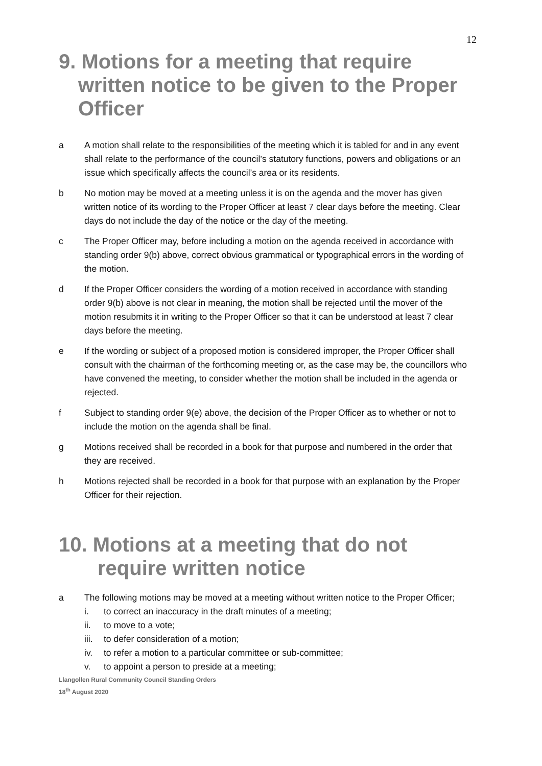12
9. Motions for a meeting that require
written notice to be given to the Proper Officer
a A motion shall relate to the responsibilities of the meeting which it is tabled for and in any event shall relate to the performance of the council’s statutory functions, powers and obligations or an issue which specifically affects the council’s area or its residents.
b No motion may be moved at a meeting unless it is on the agenda and the mover has given written notice of its wording to the Proper Officer at least 7 clear days before the meeting. Clear days do not include the day of the notice or the day of the meeting.
c The Proper Officer may, before including a motion on the agenda received in accordance with standing order 9(b) above, correct obvious grammatical or typographical errors in the wording of the motion.
d If the Proper Officer considers the wording of a motion received in accordance with standing order 9(b) above is not clear in meaning, the motion shall be rejected until the mover of the motion resubmits it in writing to the Proper Officer so that it can be understood at least 7 clear days before the meeting.
e If the wording or subject of a proposed motion is considered improper, the Proper Officer shall consult with the chairman of the forthcoming meeting or, as the case may be, the councillors who have convened the meeting, to consider whether the motion shall be included in the agenda or rejected.
f Subject to standing order 9(e) above, the decision of the Proper Officer as to whether or not to include the motion on the agenda shall be final.
g Motions received shall be recorded in a book for that purpose and numbered in the order that they are received.
h Motions rejected shall be recorded in a book for that purpose with an explanation by the Proper Officer for their rejection.
10. Motions at a meeting that do not
require written notice
a The following motions may be moved at a meeting without written notice to the Proper Officer;
i. to correct an inaccuracy in the draft minutes of a meeting;
ii. to move to a vote;
iii. to defer consideration of a motion;
iv. to refer a motion to a particular committee or sub-committee;
v. to appoint a person to preside at a meeting;
Llangollen Rural Community Council Standing Orders
18<sup>th</sup> August 2020